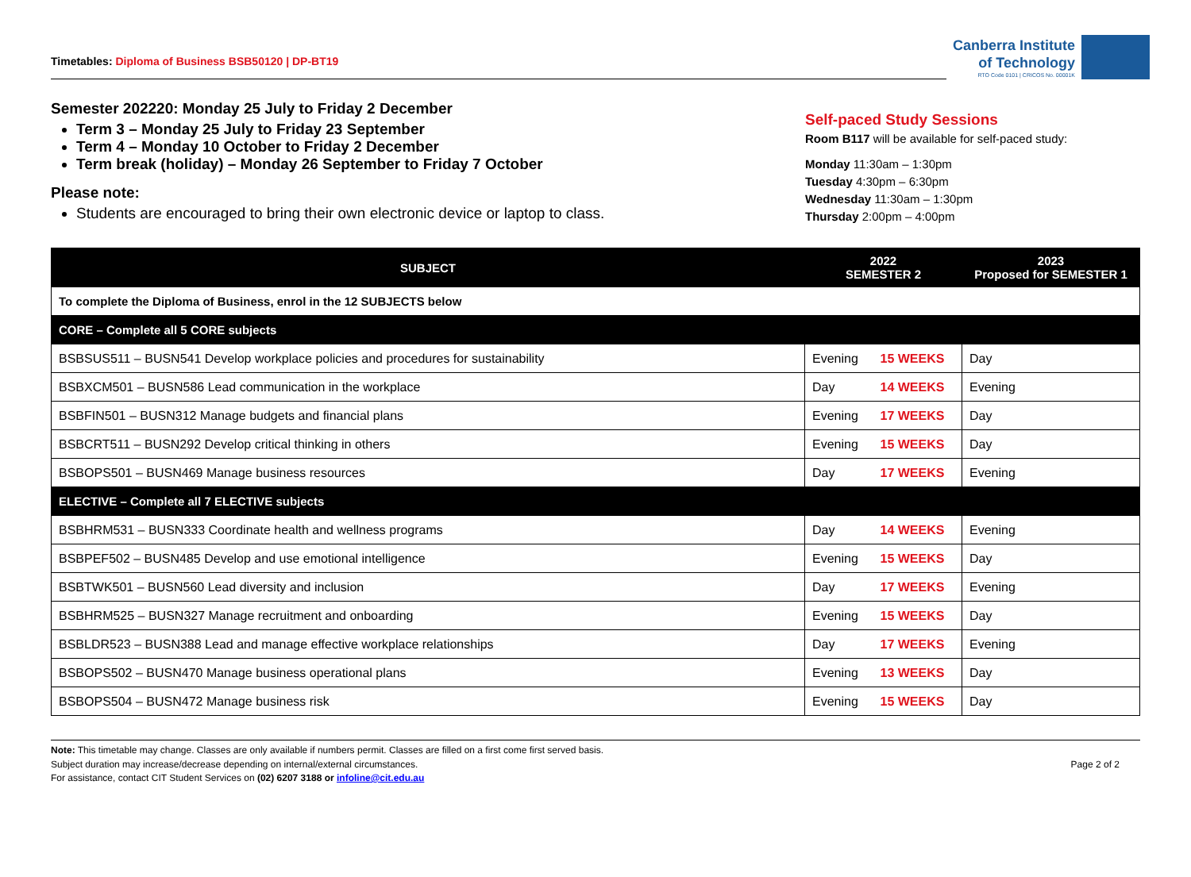Timetables: Diploma of Business BSB50120 | DP-BT19
Canberra Institute
of Technology
RTO Code 0101 | CRICOS No. 00001K
Semester 202220: Monday 25 July to Friday 2 December
Term 3 – Monday 25 July to Friday 23 September
Term 4 – Monday 10 October to Friday 2 December
Term break (holiday) – Monday 26 September to Friday 7 October
Please note:
Students are encouraged to bring their own electronic device or laptop to class.
Self-paced Study Sessions
Room B117 will be available for self-paced study:
Monday 11:30am – 1:30pm
Tuesday 4:30pm – 6:30pm
Wednesday 11:30am – 1:30pm
Thursday 2:00pm – 4:00pm
| SUBJECT | 2022 SEMESTER 2 | | 2023 Proposed for SEMESTER 1 |
| --- | --- | --- | --- |
| To complete the Diploma of Business, enrol in the 12 SUBJECTS below | | | |
| CORE – Complete all 5 CORE subjects | | | |
| BSBSUS511 – BUSN541 Develop workplace policies and procedures for sustainability | Evening | 15 WEEKS | Day |
| BSBXCM501 – BUSN586 Lead communication in the workplace | Day | 14 WEEKS | Evening |
| BSBFIN501 – BUSN312 Manage budgets and financial plans | Evening | 17 WEEKS | Day |
| BSBCRT511 – BUSN292 Develop critical thinking in others | Evening | 15 WEEKS | Day |
| BSBOPS501 – BUSN469 Manage business resources | Day | 17 WEEKS | Evening |
| ELECTIVE – Complete all 7 ELECTIVE subjects | | | |
| BSBHRM531 – BUSN333 Coordinate health and wellness programs | Day | 14 WEEKS | Evening |
| BSBPEF502 – BUSN485 Develop and use emotional intelligence | Evening | 15 WEEKS | Day |
| BSBTWK501 – BUSN560 Lead diversity and inclusion | Day | 17 WEEKS | Evening |
| BSBHRM525 – BUSN327 Manage recruitment and onboarding | Evening | 15 WEEKS | Day |
| BSBLDR523 – BUSN388 Lead and manage effective workplace relationships | Day | 17 WEEKS | Evening |
| BSBOPS502 – BUSN470 Manage business operational plans | Evening | 13 WEEKS | Day |
| BSBOPS504 – BUSN472 Manage business risk | Evening | 15 WEEKS | Day |
Note: This timetable may change. Classes are only available if numbers permit. Classes are filled on a first come first served basis.
Subject duration may increase/decrease depending on internal/external circumstances.
For assistance, contact CIT Student Services on (02) 6207 3188 or infoline@cit.edu.au
Page 2 of 2